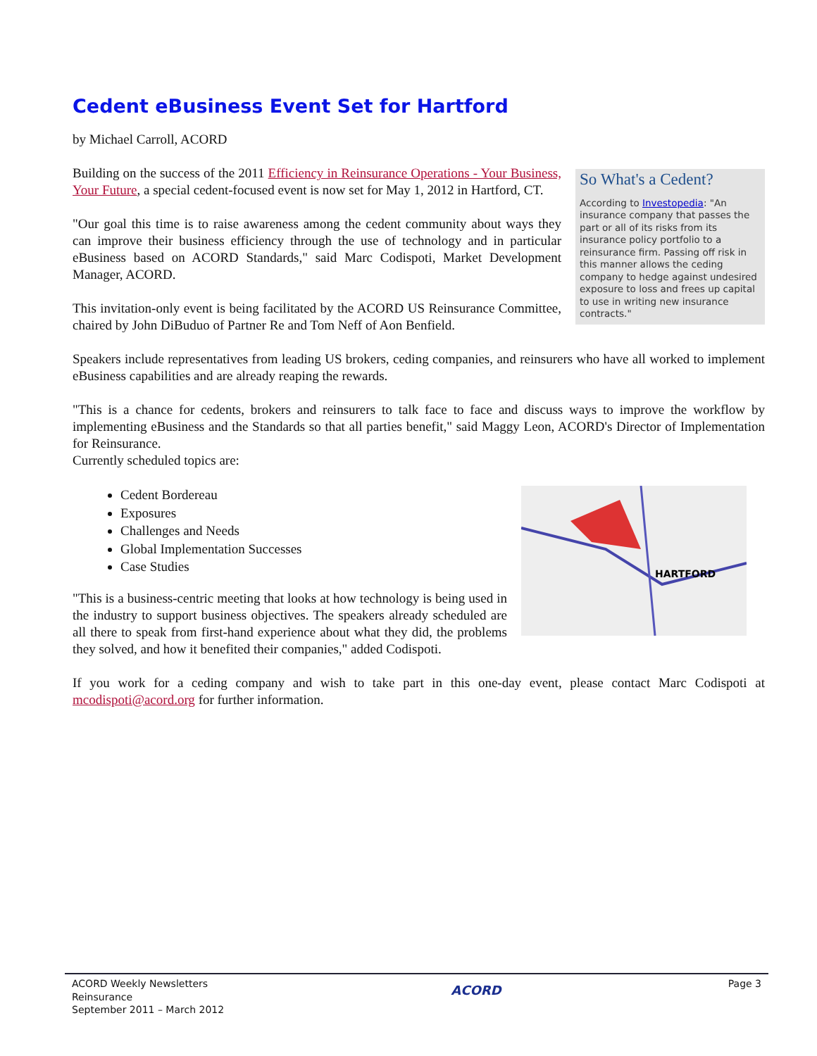Cedent eBusiness Event Set for Hartford
by Michael Carroll, ACORD
So What's a Cedent?
According to Investopedia: "An insurance company that passes the part or all of its risks from its insurance policy portfolio to a reinsurance firm. Passing off risk in this manner allows the ceding company to hedge against undesired exposure to loss and frees up capital to use in writing new insurance contracts."
Building on the success of the 2011 Efficiency in Reinsurance Operations - Your Business, Your Future, a special cedent-focused event is now set for May 1, 2012 in Hartford, CT.
"Our goal this time is to raise awareness among the cedent community about ways they can improve their business efficiency through the use of technology and in particular eBusiness based on ACORD Standards," said Marc Codispoti, Market Development Manager, ACORD.
This invitation-only event is being facilitated by the ACORD US Reinsurance Committee, chaired by John DiBuduo of Partner Re and Tom Neff of Aon Benfield.
Speakers include representatives from leading US brokers, ceding companies, and reinsurers who have all worked to implement eBusiness capabilities and are already reaping the rewards.
"This is a chance for cedents, brokers and reinsurers to talk face to face and discuss ways to improve the workflow by implementing eBusiness and the Standards so that all parties benefit," said Maggy Leon, ACORD's Director of Implementation for Reinsurance.
Currently scheduled topics are:
HARTFORD
Cedent Bordereau
Exposures
Challenges and Needs
Global Implementation Successes
Case Studies
"This is a business-centric meeting that looks at how technology is being used in the industry to support business objectives. The speakers already scheduled are all there to speak from first-hand experience about what they did, the problems they solved, and how it benefited their companies," added Codispoti.
If you work for a ceding company and wish to take part in this one-day event, please contact Marc Codispoti at mcodispoti@acord.org for further information.
ACORD Weekly Newsletters
Reinsurance
September 2011 – March 2012
ACORD
Page 3